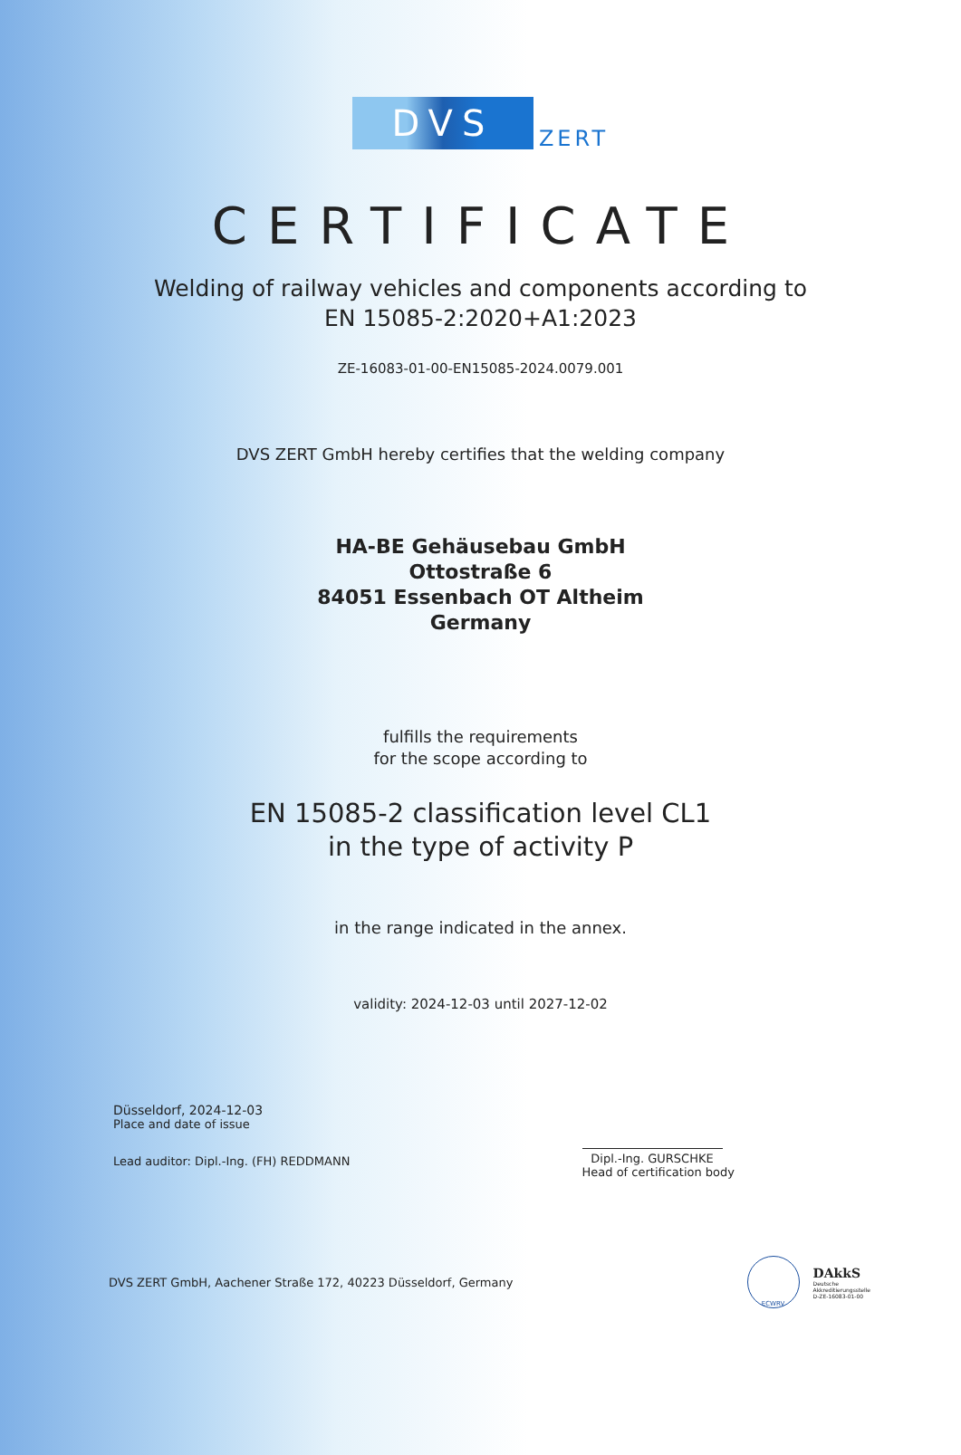DVS
ZERT
CERTIFICATE
Welding of railway vehicles and components according to
EN 15085-2:2020+A1:2023
ZE-16083-01-00-EN15085-2024.0079.001
DVS ZERT GmbH hereby certifies that the welding company
HA-BE Gehäusebau GmbH
Ottostraße 6
84051 Essenbach OT Altheim
Germany
fulfills the requirements
for the scope according to
EN 15085-2 classification level CL1
in the type of activity P
in the range indicated in the annex.
validity: 2024-12-03 until 2027-12-02
Düsseldorf, 2024-12-03
Place and date of issue
Lead auditor: Dipl.-Ing. (FH) REDDMANN
Dipl.-Ing. GURSCHKE
Head of certification body
DVS ZERT GmbH, Aachener Straße 172, 40223 Düsseldorf, Germany
ECWRV
DAkkS
Deutsche
Akkreditierungsstelle
D-ZE-16083-01-00